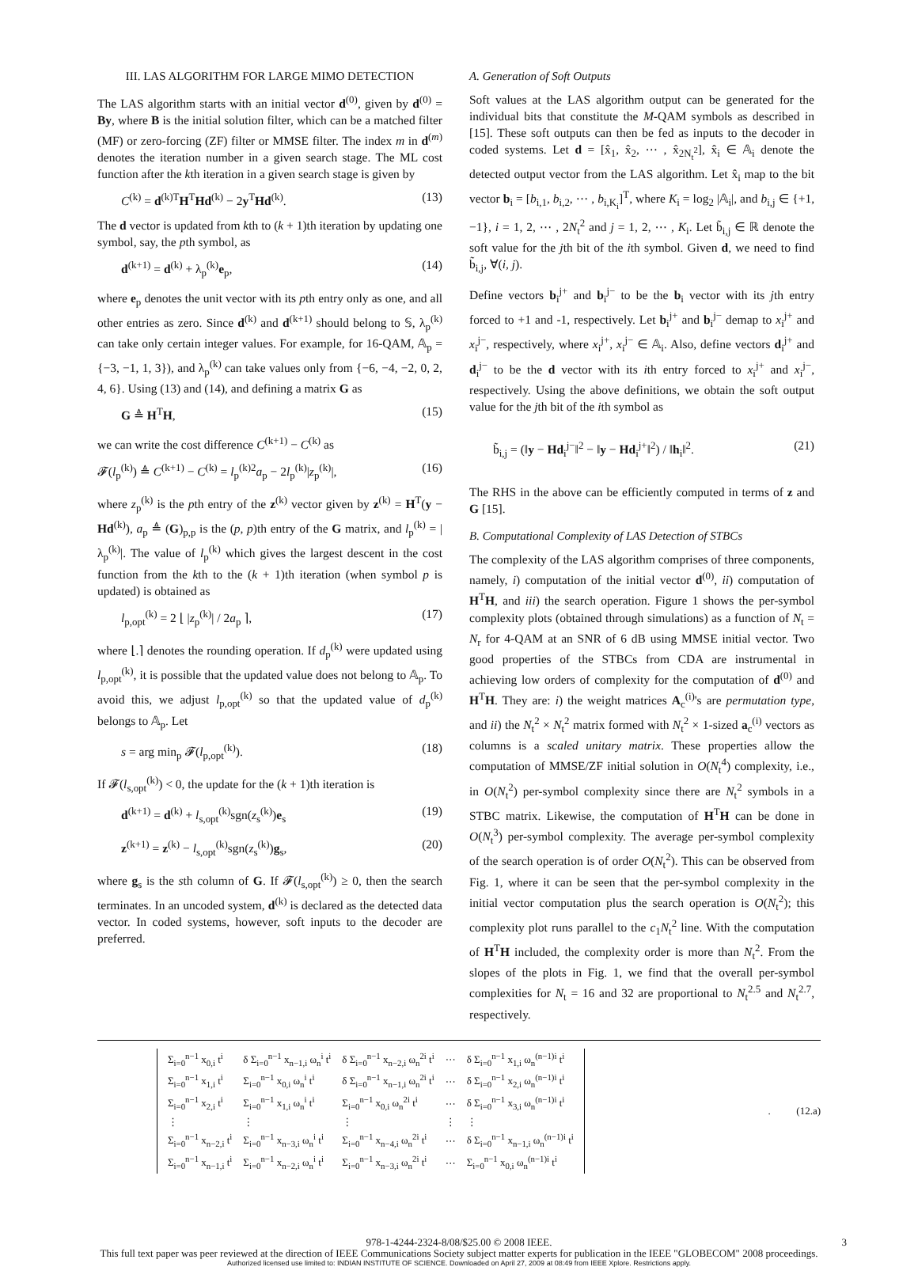III. LAS ALGORITHM FOR LARGE MIMO DETECTION
The LAS algorithm starts with an initial vector d<sup>(0)</sup>, given by d<sup>(0)</sup> = By, where B is the initial solution filter, which can be a matched filter (MF) or zero-forcing (ZF) filter or MMSE filter. The index m in d<sup>(m)</sup> denotes the iteration number in a given search stage. The ML cost function after the kth iteration in a given search stage is given by
C<sup>(k)</sup> = d<sup>(k)T</sup>H<sup>T</sup>Hd<sup>(k)</sup> − 2y<sup>T</sup>Hd<sup>(k)</sup>. (13)
The d vector is updated from kth to (k + 1)th iteration by updating one symbol, say, the pth symbol, as
d<sup>(k+1)</sup> = d<sup>(k)</sup> + λ<sub>p</sub><sup>(k)</sup>e<sub>p</sub>, (14)
where e<sub>p</sub> denotes the unit vector with its pth entry only as one, and all other entries as zero. Since d<sup>(k)</sup> and d<sup>(k+1)</sup> should belong to 𝕊, λ<sub>p</sub><sup>(k)</sup> can take only certain integer values. For example, for 16-QAM, 𝔸<sub>p</sub> = {−3, −1, 1, 3}), and λ<sub>p</sub><sup>(k)</sup> can take values only from {−6, −4, −2, 0, 2, 4, 6}. Using (13) and (14), and defining a matrix G as
G ≜ H<sup>T</sup>H, (15)
we can write the cost difference C<sup>(k+1)</sup> − C<sup>(k)</sup> as
𝓕(l<sub>p</sub><sup>(k)</sup>) ≜ C<sup>(k+1)</sup> − C<sup>(k)</sup> = l<sub>p</sub><sup>(k)2</sup>a<sub>p</sub> − 2l<sub>p</sub><sup>(k)</sup>|z<sub>p</sub><sup>(k)</sup>|, (16)
where z<sub>p</sub><sup>(k)</sup> is the pth entry of the z<sup>(k)</sup> vector given by z<sup>(k)</sup> = H<sup>T</sup>(y − Hd<sup>(k)</sup>), a<sub>p</sub> ≜ (G)<sub>p,p</sub> is the (p, p)th entry of the G matrix, and l<sub>p</sub><sup>(k)</sup> = |λ<sub>p</sub><sup>(k)</sup>|. The value of l<sub>p</sub><sup>(k)</sup> which gives the largest descent in the cost function from the kth to the (k + 1)th iteration (when symbol p is updated) is obtained as
l<sub>p,opt</sub><sup>(k)</sup> = 2 ⌊ |z<sub>p</sub><sup>(k)</sup>| / 2a<sub>p</sub> ⌉, (17)
where ⌊.⌉ denotes the rounding operation. If d<sub>p</sub><sup>(k)</sup> were updated using l<sub>p,opt</sub><sup>(k)</sup>, it is possible that the updated value does not belong to 𝔸<sub>p</sub>. To avoid this, we adjust l<sub>p,opt</sub><sup>(k)</sup> so that the updated value of d<sub>p</sub><sup>(k)</sup> belongs to 𝔸<sub>p</sub>. Let
s = arg min<sub>p</sub> 𝓕(l<sub>p,opt</sub><sup>(k)</sup>). (18)
If 𝓕(l<sub>s,opt</sub><sup>(k)</sup>) < 0, the update for the (k + 1)th iteration is
d<sup>(k+1)</sup> = d<sup>(k)</sup> + l<sub>s,opt</sub><sup>(k)</sup>sgn(z<sub>s</sub><sup>(k)</sup>)e<sub>s</sub> (19)
z<sup>(k+1)</sup> = z<sup>(k)</sup> − l<sub>s,opt</sub><sup>(k)</sup>sgn(z<sub>s</sub><sup>(k)</sup>)g<sub>s</sub>, (20)
where g<sub>s</sub> is the sth column of G. If 𝓕(l<sub>s,opt</sub><sup>(k)</sup>) ≥ 0, then the search terminates. In an uncoded system, d<sup>(k)</sup> is declared as the detected data vector. In coded systems, however, soft inputs to the decoder are preferred.
A. Generation of Soft Outputs
Soft values at the LAS algorithm output can be generated for the individual bits that constitute the M-QAM symbols as described in [15]. These soft outputs can then be fed as inputs to the decoder in coded systems. Let d = [x̂<sub>1</sub>, x̂<sub>2</sub>, ⋯ , x̂<sub>2N<sub>t</sub><sup>2</sup></sub>], x̂<sub>i</sub> ∈ 𝔸<sub>i</sub> denote the detected output vector from the LAS algorithm. Let x̂<sub>i</sub> map to the bit vector b<sub>i</sub> = [b<sub>i,1</sub>, b<sub>i,2</sub>, ⋯ , b<sub>i,K<sub>i</sub></sub>]<sup>T</sup>, where K<sub>i</sub> = log<sub>2</sub> |𝔸<sub>i</sub>|, and b<sub>i,j</sub> ∈ {+1, −1}, i = 1, 2, ⋯ , 2N<sub>t</sub><sup>2</sup> and j = 1, 2, ⋯ , K<sub>i</sub>. Let b̃<sub>i,j</sub> ∈ ℝ denote the soft value for the jth bit of the ith symbol. Given d, we need to find b̃<sub>i,j</sub>, ∀(i, j).
Define vectors b<sub>i</sub><sup>j+</sup> and b<sub>i</sub><sup>j−</sup> to be the b<sub>i</sub> vector with its jth entry forced to +1 and -1, respectively. Let b<sub>i</sub><sup>j+</sup> and b<sub>i</sub><sup>j−</sup> demap to x<sub>i</sub><sup>j+</sup> and x<sub>i</sub><sup>j−</sup>, respectively, where x<sub>i</sub><sup>j+</sup>, x<sub>i</sub><sup>j−</sup> ∈ 𝔸<sub>i</sub>. Also, define vectors d<sub>i</sub><sup>j+</sup> and d<sub>i</sub><sup>j−</sup> to be the d vector with its ith entry forced to x<sub>i</sub><sup>j+</sup> and x<sub>i</sub><sup>j−</sup>, respectively. Using the above definitions, we obtain the soft output value for the jth bit of the ith symbol as
b̃<sub>i,j</sub> = (‖y − Hd<sub>i</sub><sup>j−</sup>‖<sup>2</sup> − ‖y − Hd<sub>i</sub><sup>j+</sup>‖<sup>2</sup>) / ‖h<sub>i</sub>‖<sup>2</sup>. (21)
The RHS in the above can be efficiently computed in terms of z and G [15].
B. Computational Complexity of LAS Detection of STBCs
The complexity of the LAS algorithm comprises of three components, namely, i) computation of the initial vector d<sup>(0)</sup>, ii) computation of H<sup>T</sup>H, and iii) the search operation. Figure 1 shows the per-symbol complexity plots (obtained through simulations) as a function of N<sub>t</sub> = N<sub>r</sub> for 4-QAM at an SNR of 6 dB using MMSE initial vector. Two good properties of the STBCs from CDA are instrumental in achieving low orders of complexity for the computation of d<sup>(0)</sup> and H<sup>T</sup>H. They are: i) the weight matrices A<sub>c</sub><sup>(i)</sup>'s are permutation type, and ii) the N<sub>t</sub><sup>2</sup> × N<sub>t</sub><sup>2</sup> matrix formed with N<sub>t</sub><sup>2</sup> × 1-sized a<sub>c</sub><sup>(i)</sup> vectors as columns is a scaled unitary matrix. These properties allow the computation of MMSE/ZF initial solution in O(N<sub>t</sub><sup>4</sup>) complexity, i.e., in O(N<sub>t</sub><sup>2</sup>) per-symbol complexity since there are N<sub>t</sub><sup>2</sup> symbols in a STBC matrix. Likewise, the computation of H<sup>T</sup>H can be done in O(N<sub>t</sub><sup>3</sup>) per-symbol complexity. The average per-symbol complexity of the search operation is of order O(N<sub>t</sub><sup>2</sup>). This can be observed from Fig. 1, where it can be seen that the per-symbol complexity in the initial vector computation plus the search operation is O(N<sub>t</sub><sup>2</sup>); this complexity plot runs parallel to the c<sub>1</sub>N<sub>t</sub><sup>2</sup> line. With the computation of H<sup>T</sup>H included, the complexity order is more than N<sub>t</sub><sup>2</sup>. From the slopes of the plots in Fig. 1, we find that the overall per-symbol complexities for N<sub>t</sub> = 16 and 32 are proportional to N<sub>t</sub><sup>2.5</sup> and N<sub>t</sub><sup>2.7</sup>, respectively.
| Σ<sub>i=0</sub><sup>n−1</sup> x<sub>0,i</sub> t<sup>i</sup> | δ Σ<sub>i=0</sub><sup>n−1</sup> x<sub>n−1,i</sub> ω<sub>n</sub><sup>i</sup> t<sup>i</sup> | δ Σ<sub>i=0</sub><sup>n−1</sup> x<sub>n−2,i</sub> ω<sub>n</sub><sup>2i</sup> t<sup>i</sup> | ⋯ | δ Σ<sub>i=0</sub><sup>n−1</sup> x<sub>1,i</sub> ω<sub>n</sub><sup>(n−1)i</sup> t<sup>i</sup> |
| Σ<sub>i=0</sub><sup>n−1</sup> x<sub>1,i</sub> t<sup>i</sup> | Σ<sub>i=0</sub><sup>n−1</sup> x<sub>0,i</sub> ω<sub>n</sub><sup>i</sup> t<sup>i</sup> | δ Σ<sub>i=0</sub><sup>n−1</sup> x<sub>n−1,i</sub> ω<sub>n</sub><sup>2i</sup> t<sup>i</sup> | ⋯ | δ Σ<sub>i=0</sub><sup>n−1</sup> x<sub>2,i</sub> ω<sub>n</sub><sup>(n−1)i</sup> t<sup>i</sup> |
| Σ<sub>i=0</sub><sup>n−1</sup> x<sub>2,i</sub> t<sup>i</sup> | Σ<sub>i=0</sub><sup>n−1</sup> x<sub>1,i</sub> ω<sub>n</sub><sup>i</sup> t<sup>i</sup> | Σ<sub>i=0</sub><sup>n−1</sup> x<sub>0,i</sub> ω<sub>n</sub><sup>2i</sup> t<sup>i</sup> | ⋯ | δ Σ<sub>i=0</sub><sup>n−1</sup> x<sub>3,i</sub> ω<sub>n</sub><sup>(n−1)i</sup> t<sup>i</sup> |
| ⋮ | ⋮ | ⋮ | ⋮ | ⋮ |
| Σ<sub>i=0</sub><sup>n−1</sup> x<sub>n−2,i</sub> t<sup>i</sup> | Σ<sub>i=0</sub><sup>n−1</sup> x<sub>n−3,i</sub> ω<sub>n</sub><sup>i</sup> t<sup>i</sup> | Σ<sub>i=0</sub><sup>n−1</sup> x<sub>n−4,i</sub> ω<sub>n</sub><sup>2i</sup> t<sup>i</sup> | ⋯ | δ Σ<sub>i=0</sub><sup>n−1</sup> x<sub>n−1,i</sub> ω<sub>n</sub><sup>(n−1)i</sup> t<sup>i</sup> |
| Σ<sub>i=0</sub><sup>n−1</sup> x<sub>n−1,i</sub> t<sup>i</sup> | Σ<sub>i=0</sub><sup>n−1</sup> x<sub>n−2,i</sub> ω<sub>n</sub><sup>i</sup> t<sup>i</sup> | Σ<sub>i=0</sub><sup>n−1</sup> x<sub>n−3,i</sub> ω<sub>n</sub><sup>2i</sup> t<sup>i</sup> | ⋯ | Σ<sub>i=0</sub><sup>n−1</sup> x<sub>0,i</sub> ω<sub>n</sub><sup>(n−1)i</sup> t<sup>i</sup> |
. (12.a)
978-1-4244-2324-8/08/$25.00 © 2008 IEEE. 3
This full text paper was peer reviewed at the direction of IEEE Communications Society subject matter experts for publication in the IEEE "GLOBECOM" 2008 proceedings.
Authorized licensed use limited to: INDIAN INSTITUTE OF SCIENCE. Downloaded on April 27, 2009 at 08:49 from IEEE Xplore. Restrictions apply.